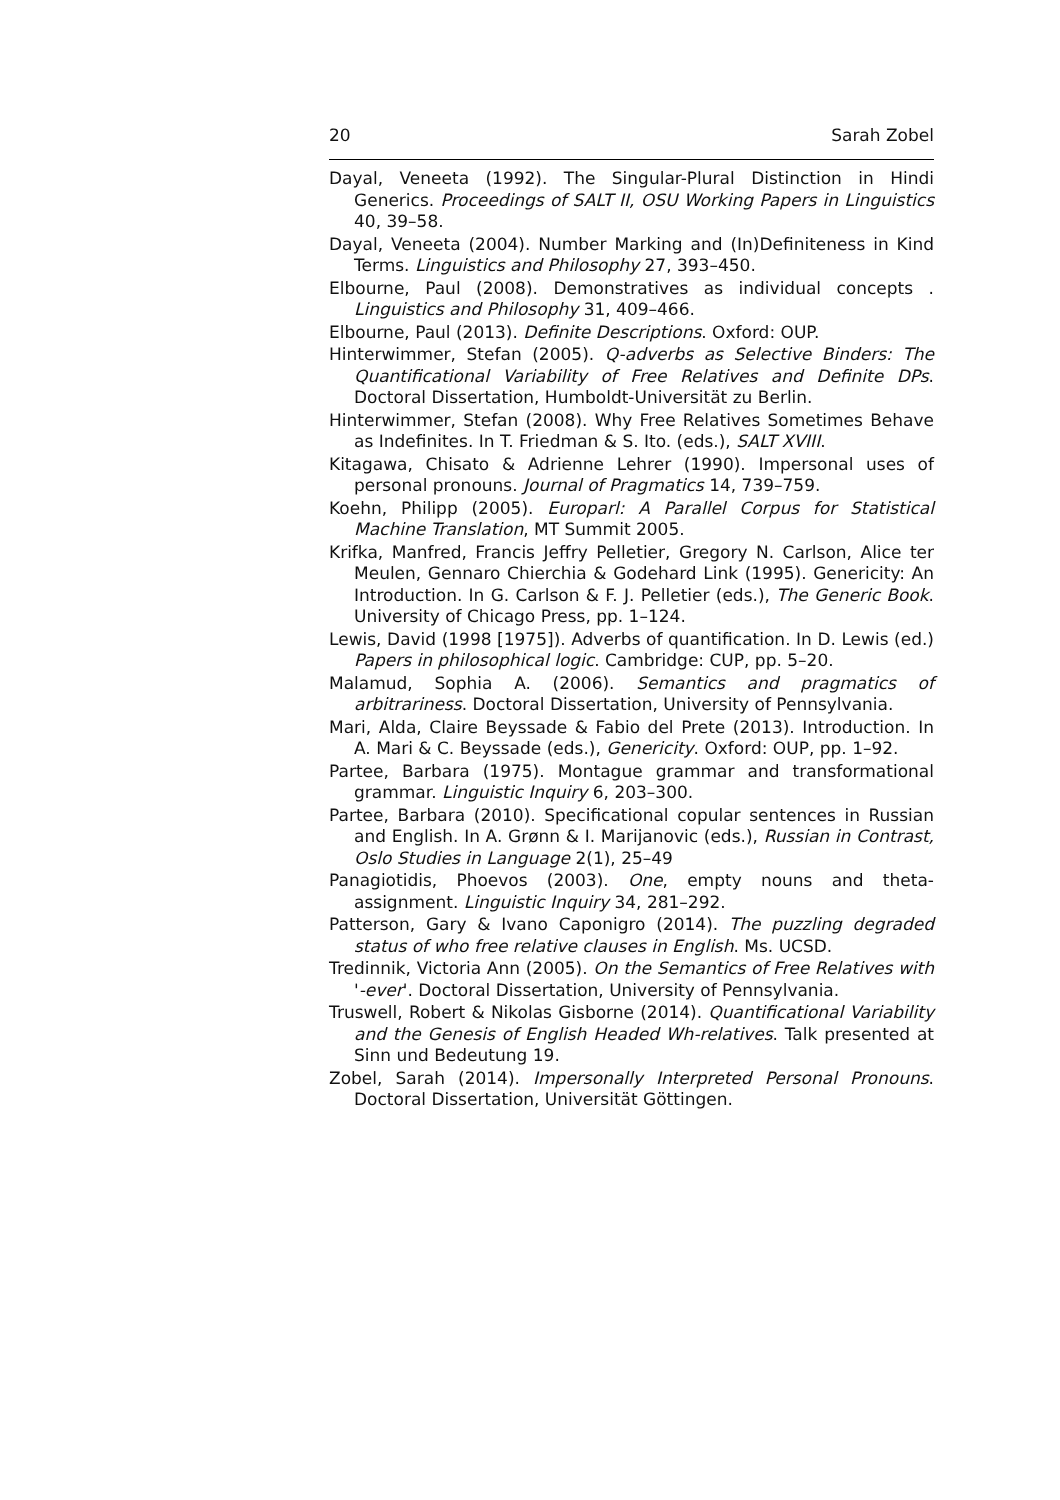20 Sarah Zobel
Dayal, Veneeta (1992). The Singular-Plural Distinction in Hindi Generics. Proceedings of SALT II, OSU Working Papers in Linguistics 40, 39–58.
Dayal, Veneeta (2004). Number Marking and (In)Definiteness in Kind Terms. Linguistics and Philosophy 27, 393–450.
Elbourne, Paul (2008). Demonstratives as individual concepts . Linguistics and Philosophy 31, 409–466.
Elbourne, Paul (2013). Definite Descriptions. Oxford: OUP.
Hinterwimmer, Stefan (2005). Q-adverbs as Selective Binders: The Quantificational Variability of Free Relatives and Definite DPs. Doctoral Dissertation, Humboldt-Universität zu Berlin.
Hinterwimmer, Stefan (2008). Why Free Relatives Sometimes Behave as Indefinites. In T. Friedman & S. Ito. (eds.), SALT XVIII.
Kitagawa, Chisato & Adrienne Lehrer (1990). Impersonal uses of personal pronouns. Journal of Pragmatics 14, 739–759.
Koehn, Philipp (2005). Europarl: A Parallel Corpus for Statistical Machine Translation, MT Summit 2005.
Krifka, Manfred, Francis Jeffry Pelletier, Gregory N. Carlson, Alice ter Meulen, Gennaro Chierchia & Godehard Link (1995). Genericity: An Introduction. In G. Carlson & F. J. Pelletier (eds.), The Generic Book. University of Chicago Press, pp. 1–124.
Lewis, David (1998 [1975]). Adverbs of quantification. In D. Lewis (ed.) Papers in philosophical logic. Cambridge: CUP, pp. 5–20.
Malamud, Sophia A. (2006). Semantics and pragmatics of arbitrariness. Doctoral Dissertation, University of Pennsylvania.
Mari, Alda, Claire Beyssade & Fabio del Prete (2013). Introduction. In A. Mari & C. Beyssade (eds.), Genericity. Oxford: OUP, pp. 1–92.
Partee, Barbara (1975). Montague grammar and transformational grammar. Linguistic Inquiry 6, 203–300.
Partee, Barbara (2010). Specificational copular sentences in Russian and English. In A. Grønn & I. Marijanovic (eds.), Russian in Contrast, Oslo Studies in Language 2(1), 25–49
Panagiotidis, Phoevos (2003). One, empty nouns and theta-assignment. Linguistic Inquiry 34, 281–292.
Patterson, Gary & Ivano Caponigro (2014). The puzzling degraded status of who free relative clauses in English. Ms. UCSD.
Tredinnik, Victoria Ann (2005). On the Semantics of Free Relatives with '-ever'. Doctoral Dissertation, University of Pennsylvania.
Truswell, Robert & Nikolas Gisborne (2014). Quantificational Variability and the Genesis of English Headed Wh-relatives. Talk presented at Sinn und Bedeutung 19.
Zobel, Sarah (2014). Impersonally Interpreted Personal Pronouns. Doctoral Dissertation, Universität Göttingen.